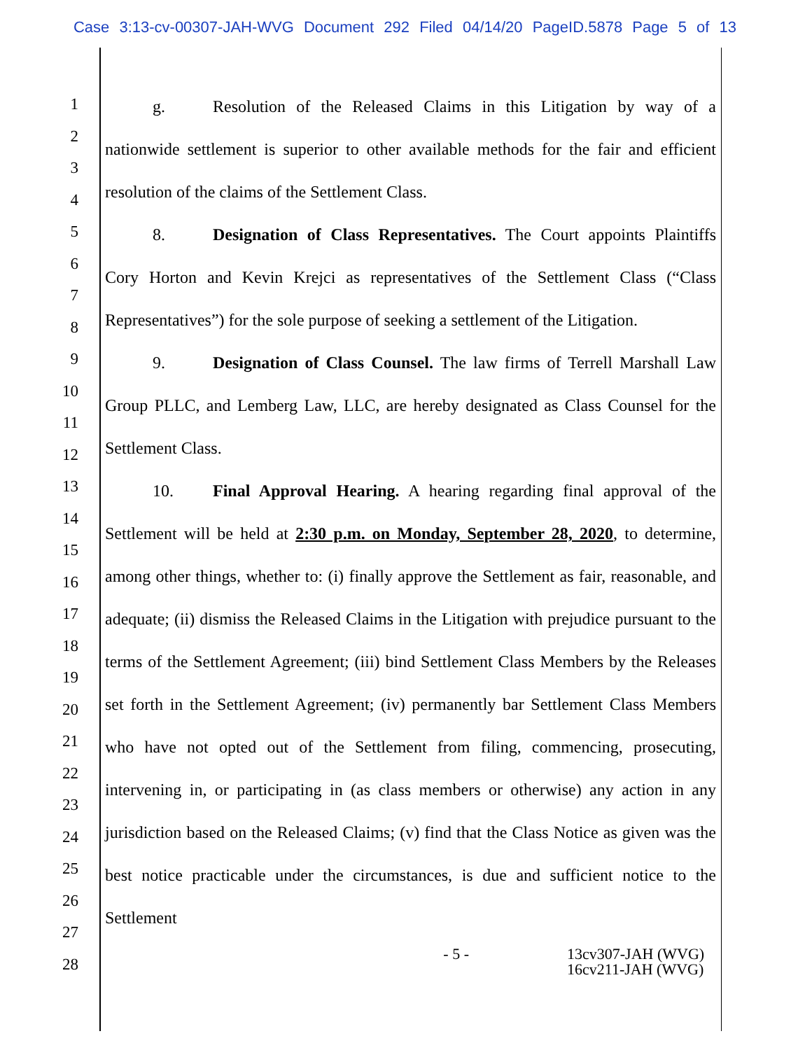Case 3:13-cv-00307-JAH-WVG Document 292 Filed 04/14/20 PageID.5878 Page 5 of 13
1
2
3
4
5
6
7
8
9
10
11
12
13
14
15
16
17
18
19
20
21
22
23
24
25
26
27
28
g. Resolution of the Released Claims in this Litigation by way of a nationwide settlement is superior to other available methods for the fair and efficient resolution of the claims of the Settlement Class.
8. Designation of Class Representatives. The Court appoints Plaintiffs Cory Horton and Kevin Krejci as representatives of the Settlement Class (“Class Representatives”) for the sole purpose of seeking a settlement of the Litigation.
9. Designation of Class Counsel. The law firms of Terrell Marshall Law Group PLLC, and Lemberg Law, LLC, are hereby designated as Class Counsel for the Settlement Class.
10. Final Approval Hearing. A hearing regarding final approval of the Settlement will be held at 2:30 p.m. on Monday, September 28, 2020, to determine, among other things, whether to: (i) finally approve the Settlement as fair, reasonable, and adequate; (ii) dismiss the Released Claims in the Litigation with prejudice pursuant to the terms of the Settlement Agreement; (iii) bind Settlement Class Members by the Releases set forth in the Settlement Agreement; (iv) permanently bar Settlement Class Members who have not opted out of the Settlement from filing, commencing, prosecuting, intervening in, or participating in (as class members or otherwise) any action in any jurisdiction based on the Released Claims; (v) find that the Class Notice as given was the best notice practicable under the circumstances, is due and sufficient notice to the Settlement
- 5 - 13cv307-JAH (WVG)
16cv211-JAH (WVG)